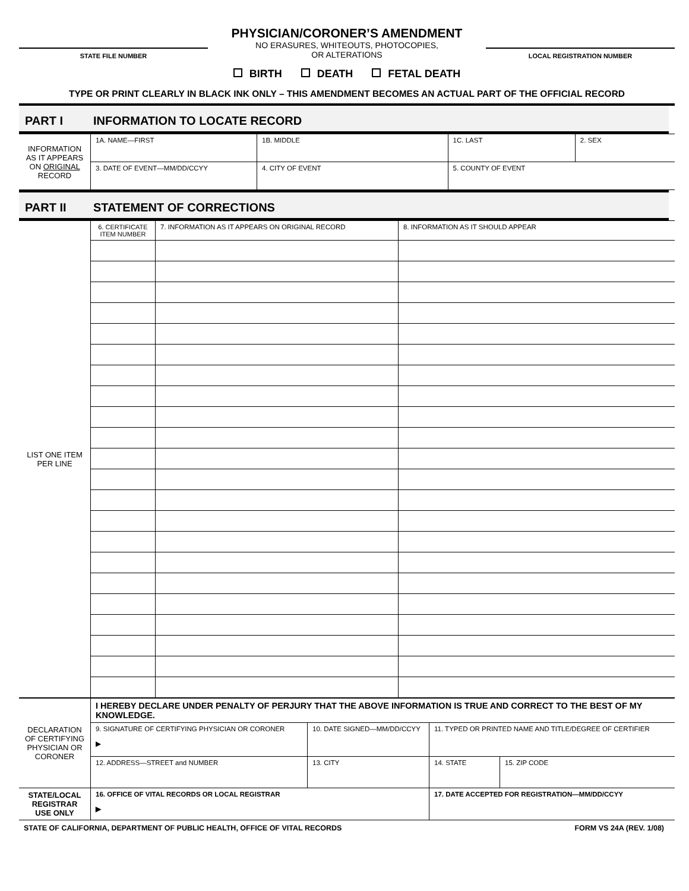STATE FILE NUMBER
PHYSICIAN/CORONER’S AMENDMENT
NO ERASURES, WHITEOUTS, PHOTOCOPIES,
OR ALTERATIONS
LOCAL REGISTRATION NUMBER
BIRTH DEATH FETAL DEATH
TYPE OR PRINT CLEARLY IN BLACK INK ONLY – THIS AMENDMENT BECOMES AN ACTUAL PART OF THE OFFICIAL RECORD
PART I INFORMATION TO LOCATE RECORD
| INFORMATION AS IT APPEARS ON ORIGINAL RECORD | 1A. NAME—FIRST | 1B. MIDDLE | 1C. LAST | 2. SEX |
| | 3. DATE OF EVENT—MM/DD/CCYY | 4. CITY OF EVENT | 5. COUNTY OF EVENT | |
PART II STATEMENT OF CORRECTIONS
| LIST ONE ITEM PER LINE | 6. CERTIFICATE ITEM NUMBER | 7. INFORMATION AS IT APPEARS ON ORIGINAL RECORD | 8. INFORMATION AS IT SHOULD APPEAR |
| DECLARATION OF CERTIFYING PHYSICIAN OR CORONER | I HEREBY DECLARE UNDER PENALTY OF PERJURY THAT THE ABOVE INFORMATION IS TRUE AND CORRECT TO THE BEST OF MY KNOWLEDGE. | | | | |
| | 9. SIGNATURE OF CERTIFYING PHYSICIAN OR CORONER ▶ | 10. DATE SIGNED—MM/DD/CCYY | 11. TYPED OR PRINTED NAME AND TITLE/DEGREE OF CERTIFIER | | |
| | 12. ADDRESS—STREET and NUMBER | 13. CITY | | 14. STATE | 15. ZIP CODE |
| STATE/LOCAL REGISTRAR USE ONLY | 16. OFFICE OF VITAL RECORDS OR LOCAL REGISTRAR ▶ | | 17. DATE ACCEPTED FOR REGISTRATION—MM/DD/CCYY | | |
STATE OF CALIFORNIA, DEPARTMENT OF PUBLIC HEALTH, OFFICE OF VITAL RECORDS FORM VS 24A (REV. 1/08)